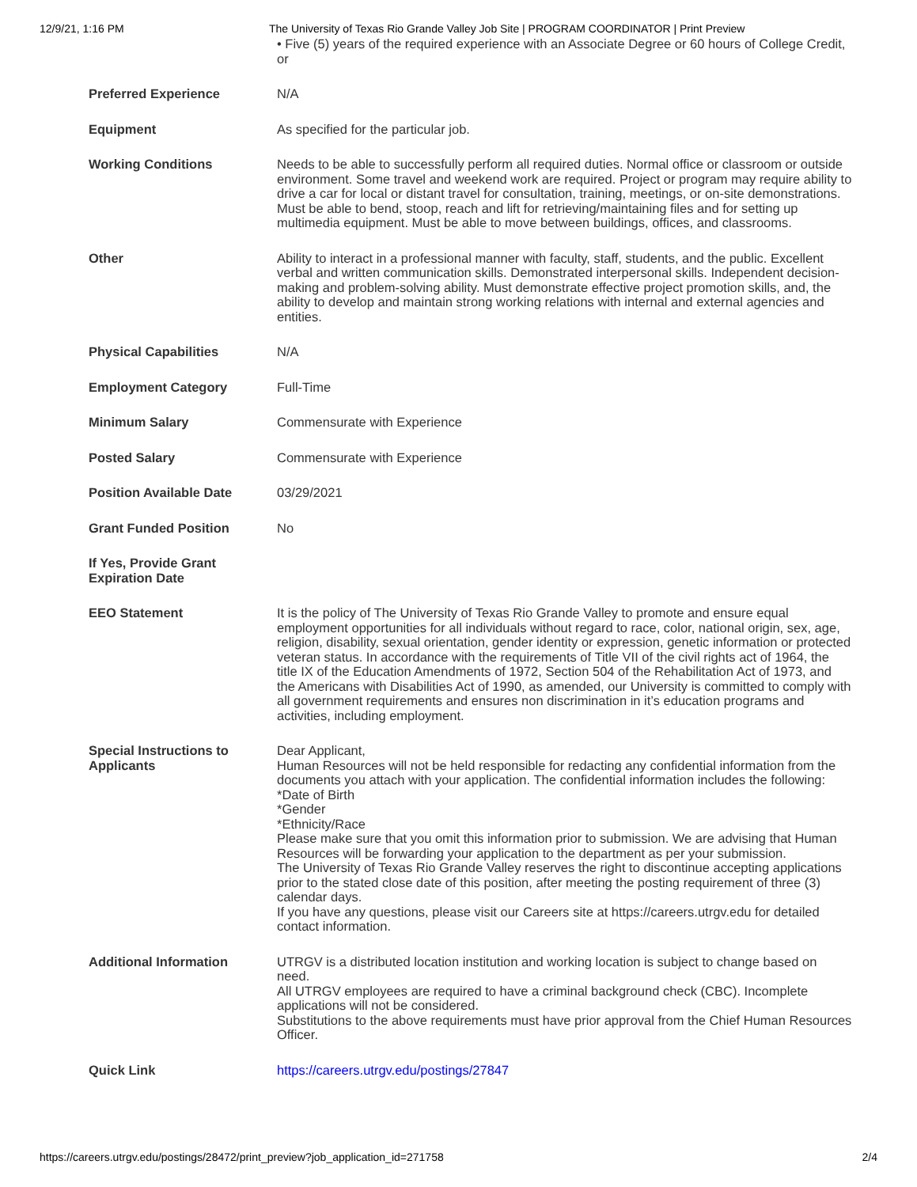12/9/21, 1:16 PM The University of Texas Rio Grande Valley Job Site | PROGRAM COORDINATOR | Print Preview
| | • Five (5) years of the required experience with an Associate Degree or 60 hours of College Credit, or |
| Preferred Experience | N/A |
| Equipment | As specified for the particular job. |
| Working Conditions | Needs to be able to successfully perform all required duties. Normal office or classroom or outside environment. Some travel and weekend work are required. Project or program may require ability to drive a car for local or distant travel for consultation, training, meetings, or on-site demonstrations. Must be able to bend, stoop, reach and lift for retrieving/maintaining files and for setting up multimedia equipment. Must be able to move between buildings, offices, and classrooms. |
| Other | Ability to interact in a professional manner with faculty, staff, students, and the public. Excellent verbal and written communication skills. Demonstrated interpersonal skills. Independent decision-making and problem-solving ability. Must demonstrate effective project promotion skills, and, the ability to develop and maintain strong working relations with internal and external agencies and entities. |
| Physical Capabilities | N/A |
| Employment Category | Full-Time |
| Minimum Salary | Commensurate with Experience |
| Posted Salary | Commensurate with Experience |
| Position Available Date | 03/29/2021 |
| Grant Funded Position | No |
| If Yes, Provide Grant Expiration Date | |
| EEO Statement | It is the policy of The University of Texas Rio Grande Valley to promote and ensure equal employment opportunities for all individuals without regard to race, color, national origin, sex, age, religion, disability, sexual orientation, gender identity or expression, genetic information or protected veteran status. In accordance with the requirements of Title VII of the civil rights act of 1964, the title IX of the Education Amendments of 1972, Section 504 of the Rehabilitation Act of 1973, and the Americans with Disabilities Act of 1990, as amended, our University is committed to comply with all government requirements and ensures non discrimination in it’s education programs and activities, including employment. |
| Special Instructions to Applicants | Dear Applicant, Human Resources will not be held responsible for redacting any confidential information from the documents you attach with your application. The confidential information includes the following: *Date of Birth *Gender *Ethnicity/Race Please make sure that you omit this information prior to submission. We are advising that Human Resources will be forwarding your application to the department as per your submission. The University of Texas Rio Grande Valley reserves the right to discontinue accepting applications prior to the stated close date of this position, after meeting the posting requirement of three (3) calendar days. If you have any questions, please visit our Careers site at https://careers.utrgv.edu for detailed contact information. |
| Additional Information | UTRGV is a distributed location institution and working location is subject to change based on need. All UTRGV employees are required to have a criminal background check (CBC). Incomplete applications will not be considered. Substitutions to the above requirements must have prior approval from the Chief Human Resources Officer. |
| Quick Link | https://careers.utrgv.edu/postings/27847 |
https://careers.utrgv.edu/postings/28472/print_preview?job_application_id=271758 2/4